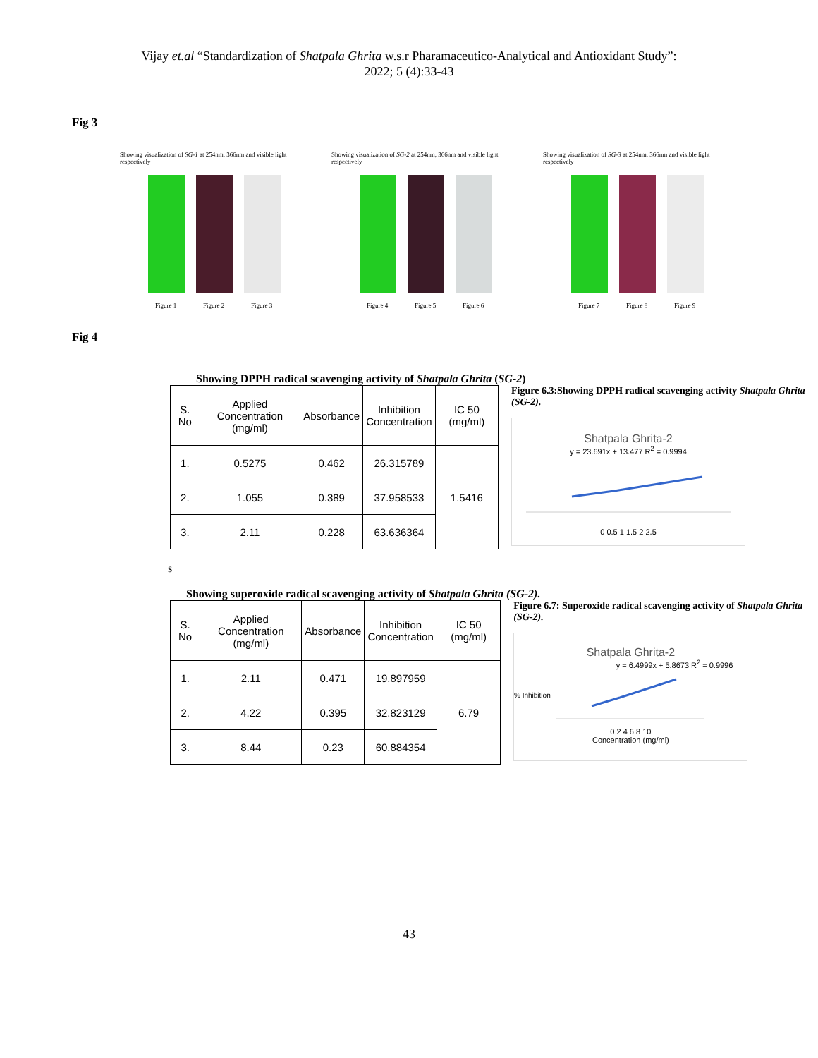Vijay et.al “Standardization of Shatpala Ghrita w.s.r Pharamaceutico-Analytical and Antioxidant Study”:
2022; 5 (4):33-43
Fig 3
Showing visualization of SG-1 at 254nm, 366nm and visible light respectively
Figure 1 Figure 2 Figure 3
Showing visualization of SG-2 at 254nm, 366nm and visible light respectively
Figure 4 Figure 5 Figure 6
Showing visualization of SG-3 at 254nm, 366nm and visible light respectively
Figure 7 Figure 8 Figure 9
Fig 4
Showing DPPH radical scavenging activity of Shatpala Ghrita (SG-2)
| S. No | Applied Concentration (mg/ml) | Absorbance | Inhibition Concentration | IC 50 (mg/ml) |
| --- | --- | --- | --- | --- |
| 1. | 0.5275 | 0.462 | 26.315789 | 1.5416 |
| 2. | 1.055 | 0.389 | 37.958533 | |
| 3. | 2.11 | 0.228 | 63.636364 | |
Figure 6.3:Showing DPPH radical scavenging activity Shatpala Ghrita (SG-2).
Shatpala Ghrita-2
y = 23.691x + 13.477 R<sup>2</sup> = 0.9994
0 0.5 1 1.5 2 2.5
s
Showing superoxide radical scavenging activity of Shatpala Ghrita (SG-2).
| S. No | Applied Concentration (mg/ml) | Absorbance | Inhibition Concentration | IC 50 (mg/ml) |
| --- | --- | --- | --- | --- |
| 1. | 2.11 | 0.471 | 19.897959 | 6.79 |
| 2. | 4.22 | 0.395 | 32.823129 | |
| 3. | 8.44 | 0.23 | 60.884354 | |
Figure 6.7: Superoxide radical scavenging activity of Shatpala Ghrita (SG-2).
Shatpala Ghrita-2
y = 6.4999x + 5.8673 R<sup>2</sup> = 0.9996
% Inhibition
0 2 4 6 8 10
Concentration (mg/ml)
43